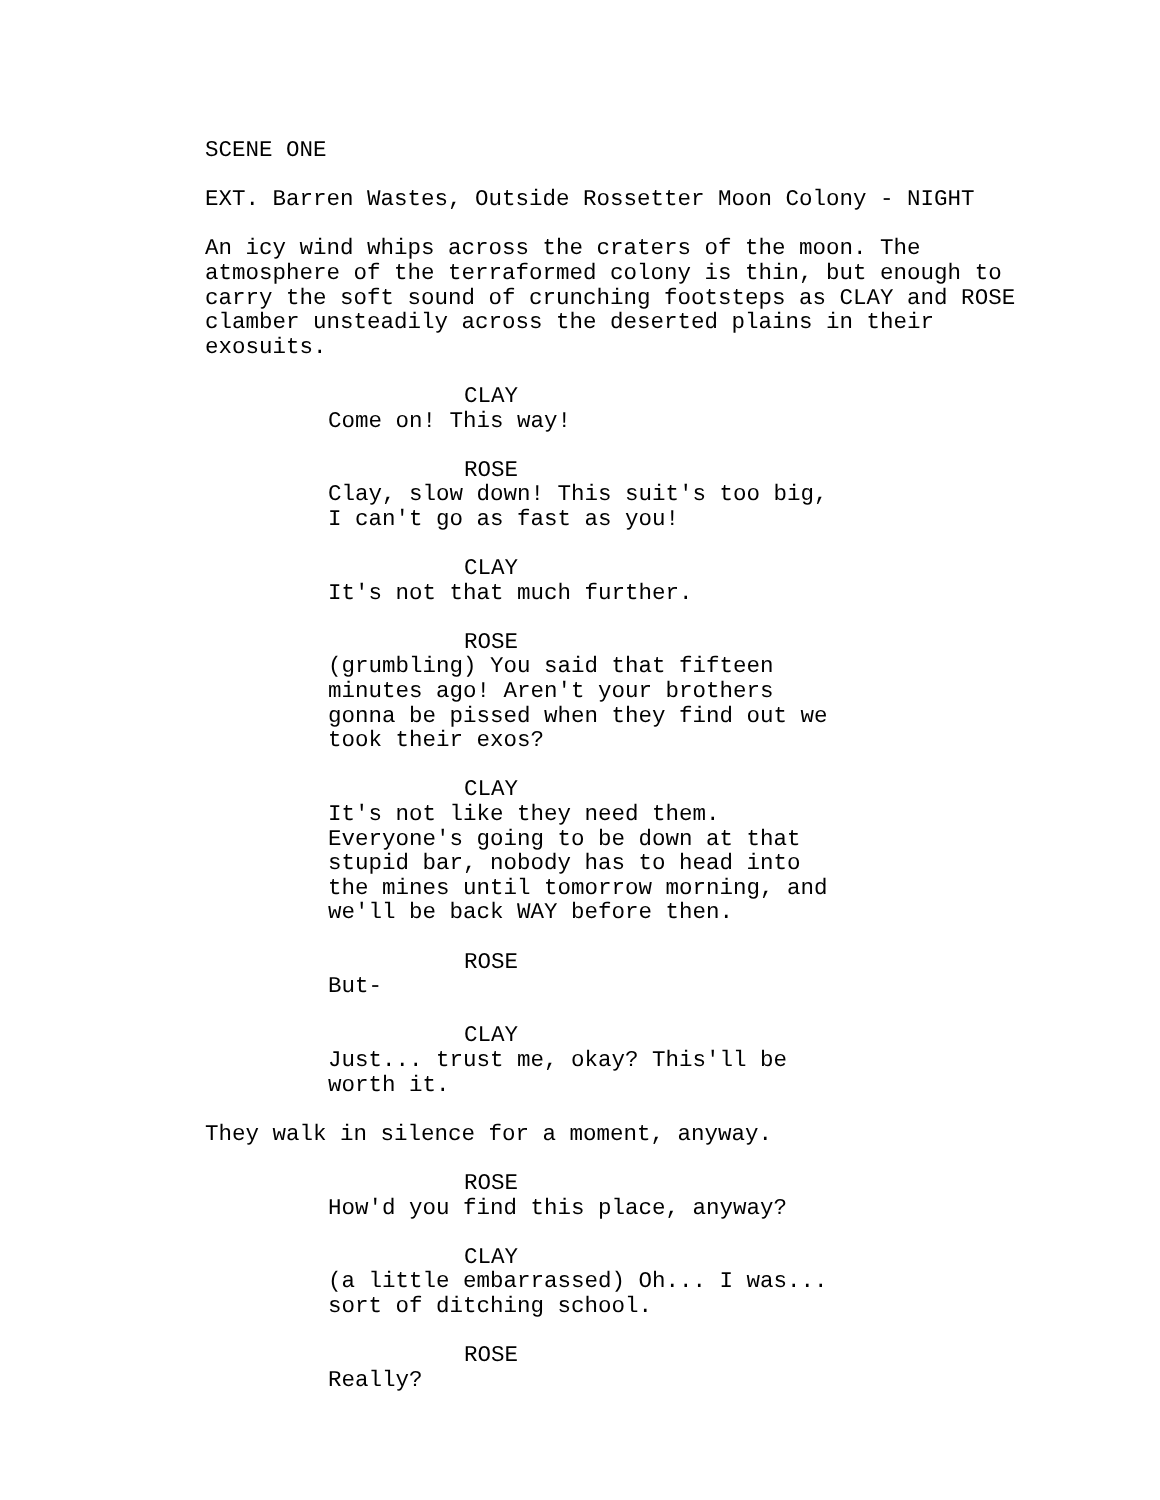SCENE ONE
EXT. Barren Wastes, Outside Rossetter Moon Colony - NIGHT
An icy wind whips across the craters of the moon. The atmosphere of the terraformed colony is thin, but enough to carry the soft sound of crunching footsteps as CLAY and ROSE clamber unsteadily across the deserted plains in their exosuits.
CLAY
Come on! This way!
ROSE
Clay, slow down! This suit's too big, I can't go as fast as you!
CLAY
It's not that much further.
ROSE
(grumbling) You said that fifteen minutes ago! Aren't your brothers gonna be pissed when they find out we took their exos?
CLAY
It's not like they need them. Everyone's going to be down at that stupid bar, nobody has to head into the mines until tomorrow morning, and we'll be back WAY before then.
ROSE
But-
CLAY
Just... trust me, okay? This'll be worth it.
They walk in silence for a moment, anyway.
ROSE
How'd you find this place, anyway?
CLAY
(a little embarrassed) Oh... I was... sort of ditching school.
ROSE
Really?